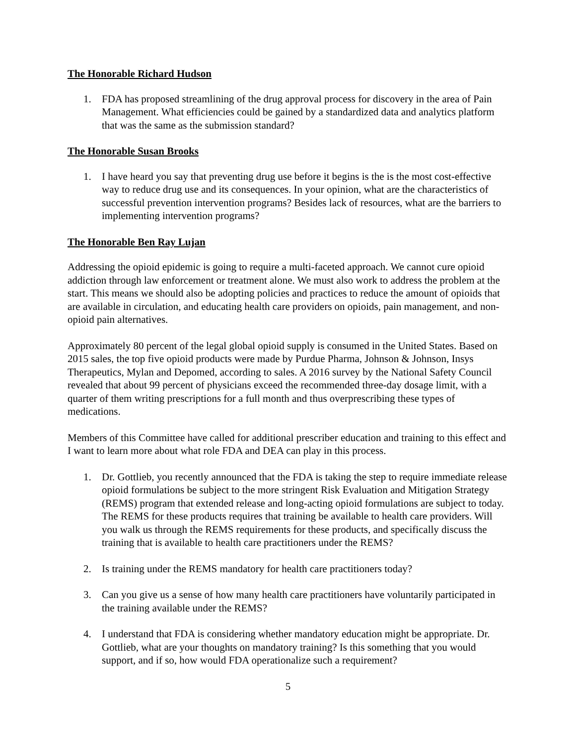The Honorable Richard Hudson
1. FDA has proposed streamlining of the drug approval process for discovery in the area of Pain Management. What efficiencies could be gained by a standardized data and analytics platform that was the same as the submission standard?
The Honorable Susan Brooks
1. I have heard you say that preventing drug use before it begins is the is the most cost-effective way to reduce drug use and its consequences. In your opinion, what are the characteristics of successful prevention intervention programs? Besides lack of resources, what are the barriers to implementing intervention programs?
The Honorable Ben Ray Lujan
Addressing the opioid epidemic is going to require a multi-faceted approach. We cannot cure opioid addiction through law enforcement or treatment alone. We must also work to address the problem at the start. This means we should also be adopting policies and practices to reduce the amount of opioids that are available in circulation, and educating health care providers on opioids, pain management, and non-opioid pain alternatives.
Approximately 80 percent of the legal global opioid supply is consumed in the United States. Based on 2015 sales, the top five opioid products were made by Purdue Pharma, Johnson & Johnson, Insys Therapeutics, Mylan and Depomed, according to sales. A 2016 survey by the National Safety Council revealed that about 99 percent of physicians exceed the recommended three-day dosage limit, with a quarter of them writing prescriptions for a full month and thus overprescribing these types of medications.
Members of this Committee have called for additional prescriber education and training to this effect and I want to learn more about what role FDA and DEA can play in this process.
1. Dr. Gottlieb, you recently announced that the FDA is taking the step to require immediate release opioid formulations be subject to the more stringent Risk Evaluation and Mitigation Strategy (REMS) program that extended release and long-acting opioid formulations are subject to today. The REMS for these products requires that training be available to health care providers. Will you walk us through the REMS requirements for these products, and specifically discuss the training that is available to health care practitioners under the REMS?
2. Is training under the REMS mandatory for health care practitioners today?
3. Can you give us a sense of how many health care practitioners have voluntarily participated in the training available under the REMS?
4. I understand that FDA is considering whether mandatory education might be appropriate. Dr. Gottlieb, what are your thoughts on mandatory training? Is this something that you would support, and if so, how would FDA operationalize such a requirement?
5